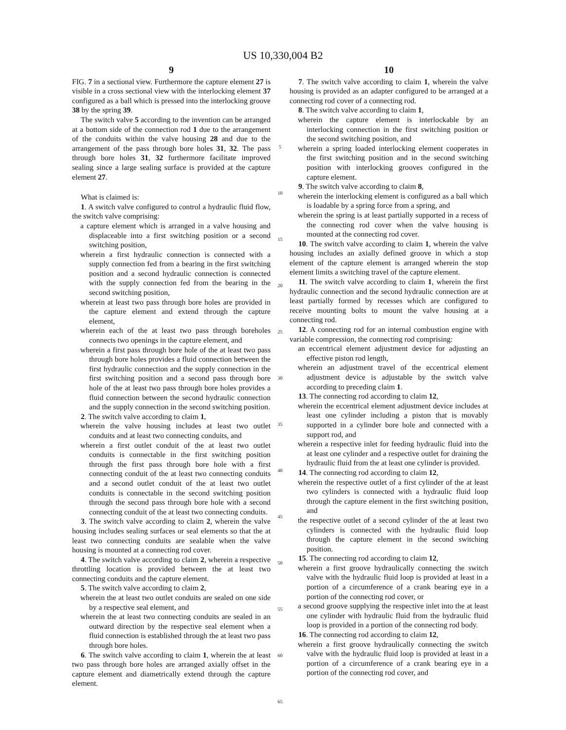US 10,330,004 B2
9
FIG. 7 in a sectional view. Furthermore the capture element 27 is visible in a cross sectional view with the interlocking element 37 configured as a ball which is pressed into the interlocking groove 38 by the spring 39.
The switch valve 5 according to the invention can be arranged at a bottom side of the connection rod 1 due to the arrangement of the conduits within the valve housing 28 and due to the arrangement of the pass through bore holes 31, 32. The pass through bore holes 31, 32 furthermore facilitate improved sealing since a large sealing surface is provided at the capture element 27.
What is claimed is:
1. A switch valve configured to control a hydraulic fluid flow, the switch valve comprising:
a capture element which is arranged in a valve housing and displaceable into a first switching position or a second switching position,
wherein a first hydraulic connection is connected with a supply connection fed from a bearing in the first switching position and a second hydraulic connection is connected with the supply connection fed from the bearing in the second switching position,
wherein at least two pass through bore holes are provided in the capture element and extend through the capture element,
wherein each of the at least two pass through boreholes connects two openings in the capture element, and
wherein a first pass through bore hole of the at least two pass through bore holes provides a fluid connection between the first hydraulic connection and the supply connection in the first switching position and a second pass through bore hole of the at least two pass through bore holes provides a fluid connection between the second hydraulic connection and the supply connection in the second switching position.
2. The switch valve according to claim 1,
wherein the valve housing includes at least two outlet conduits and at least two connecting conduits, and
wherein a first outlet conduit of the at least two outlet conduits is connectable in the first switching position through the first pass through bore hole with a first connecting conduit of the at least two connecting conduits and a second outlet conduit of the at least two outlet conduits is connectable in the second switching position through the second pass through bore hole with a second connecting conduit of the at least two connecting conduits.
3. The switch valve according to claim 2, wherein the valve housing includes sealing surfaces or seal elements so that the at least two connecting conduits are sealable when the valve housing is mounted at a connecting rod cover.
4. The switch valve according to claim 2, wherein a respective throttling location is provided between the at least two connecting conduits and the capture element.
5. The switch valve according to claim 2,
wherein the at least two outlet conduits are sealed on one side by a respective seal element, and
wherein the at least two connecting conduits are sealed in an outward direction by the respective seal element when a fluid connection is established through the at least two pass through bore holes.
6. The switch valve according to claim 1, wherein the at least two pass through bore holes are arranged axially offset in the capture element and diametrically extend through the capture element.
5
10
15
20
25
30
35
40
45
50
55
60
65
10
7. The switch valve according to claim 1, wherein the valve housing is provided as an adapter configured to be arranged at a connecting rod cover of a connecting rod.
8. The switch valve according to claim 1,
wherein the capture element is interlockable by an interlocking connection in the first switching position or the second switching position, and
wherein a spring loaded interlocking element cooperates in the first switching position and in the second switching position with interlocking grooves configured in the capture element.
9. The switch valve according to claim 8,
wherein the interlocking element is configured as a ball which is loadable by a spring force from a spring, and
wherein the spring is at least partially supported in a recess of the connecting rod cover when the valve housing is mounted at the connecting rod cover.
10. The switch valve according to claim 1, wherein the valve housing includes an axially defined groove in which a stop element of the capture element is arranged wherein the stop element limits a switching travel of the capture element.
11. The switch valve according to claim 1, wherein the first hydraulic connection and the second hydraulic connection are at least partially formed by recesses which are configured to receive mounting bolts to mount the valve housing at a connecting rod.
12. A connecting rod for an internal combustion engine with variable compression, the connecting rod comprising:
an eccentrical element adjustment device for adjusting an effective piston rod length,
wherein an adjustment travel of the eccentrical element adjustment device is adjustable by the switch valve according to preceding claim 1.
13. The connecting rod according to claim 12,
wherein the eccentrical element adjustment device includes at least one cylinder including a piston that is movably supported in a cylinder bore hole and connected with a support rod, and
wherein a respective inlet for feeding hydraulic fluid into the at least one cylinder and a respective outlet for draining the hydraulic fluid from the at least one cylinder is provided.
14. The connecting rod according to claim 12,
wherein the respective outlet of a first cylinder of the at least two cylinders is connected with a hydraulic fluid loop through the capture element in the first switching position, and
the respective outlet of a second cylinder of the at least two cylinders is connected with the hydraulic fluid loop through the capture element in the second switching position.
15. The connecting rod according to claim 12,
wherein a first groove hydraulically connecting the switch valve with the hydraulic fluid loop is provided at least in a portion of a circumference of a crank bearing eye in a portion of the connecting rod cover, or
a second groove supplying the respective inlet into the at least one cylinder with hydraulic fluid from the hydraulic fluid loop is provided in a portion of the connecting rod body.
16. The connecting rod according to claim 12,
wherein a first groove hydraulically connecting the switch valve with the hydraulic fluid loop is provided at least in a portion of a circumference of a crank bearing eye in a portion of the connecting rod cover, and